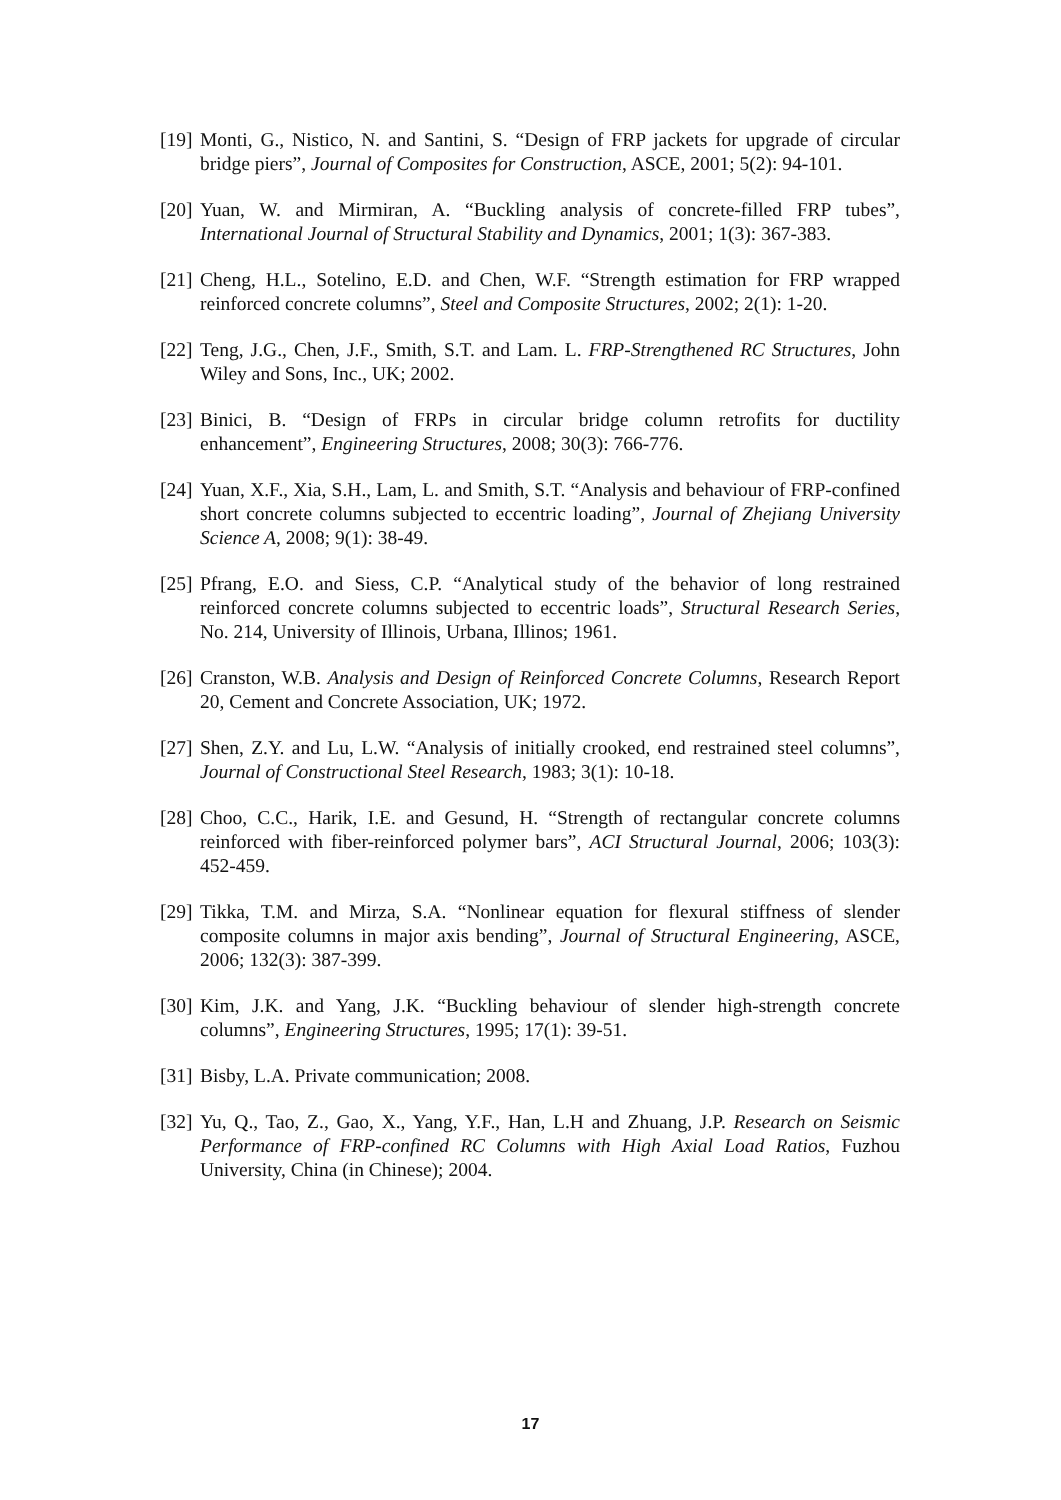[19] Monti, G., Nistico, N. and Santini, S. “Design of FRP jackets for upgrade of circular bridge piers”, Journal of Composites for Construction, ASCE, 2001; 5(2): 94-101.
[20] Yuan, W. and Mirmiran, A. “Buckling analysis of concrete-filled FRP tubes”, International Journal of Structural Stability and Dynamics, 2001; 1(3): 367-383.
[21] Cheng, H.L., Sotelino, E.D. and Chen, W.F. “Strength estimation for FRP wrapped reinforced concrete columns”, Steel and Composite Structures, 2002; 2(1): 1-20.
[22] Teng, J.G., Chen, J.F., Smith, S.T. and Lam. L. FRP-Strengthened RC Structures, John Wiley and Sons, Inc., UK; 2002.
[23] Binici, B. “Design of FRPs in circular bridge column retrofits for ductility enhancement”, Engineering Structures, 2008; 30(3): 766-776.
[24] Yuan, X.F., Xia, S.H., Lam, L. and Smith, S.T. “Analysis and behaviour of FRP-confined short concrete columns subjected to eccentric loading”, Journal of Zhejiang University Science A, 2008; 9(1): 38-49.
[25] Pfrang, E.O. and Siess, C.P. “Analytical study of the behavior of long restrained reinforced concrete columns subjected to eccentric loads”, Structural Research Series, No. 214, University of Illinois, Urbana, Illinos; 1961.
[26] Cranston, W.B. Analysis and Design of Reinforced Concrete Columns, Research Report 20, Cement and Concrete Association, UK; 1972.
[27] Shen, Z.Y. and Lu, L.W. “Analysis of initially crooked, end restrained steel columns”, Journal of Constructional Steel Research, 1983; 3(1): 10-18.
[28] Choo, C.C., Harik, I.E. and Gesund, H. “Strength of rectangular concrete columns reinforced with fiber-reinforced polymer bars”, ACI Structural Journal, 2006; 103(3): 452-459.
[29] Tikka, T.M. and Mirza, S.A. “Nonlinear equation for flexural stiffness of slender composite columns in major axis bending”, Journal of Structural Engineering, ASCE, 2006; 132(3): 387-399.
[30] Kim, J.K. and Yang, J.K. “Buckling behaviour of slender high-strength concrete columns”, Engineering Structures, 1995; 17(1): 39-51.
[31] Bisby, L.A. Private communication; 2008.
[32] Yu, Q., Tao, Z., Gao, X., Yang, Y.F., Han, L.H and Zhuang, J.P. Research on Seismic Performance of FRP-confined RC Columns with High Axial Load Ratios, Fuzhou University, China (in Chinese); 2004.
17